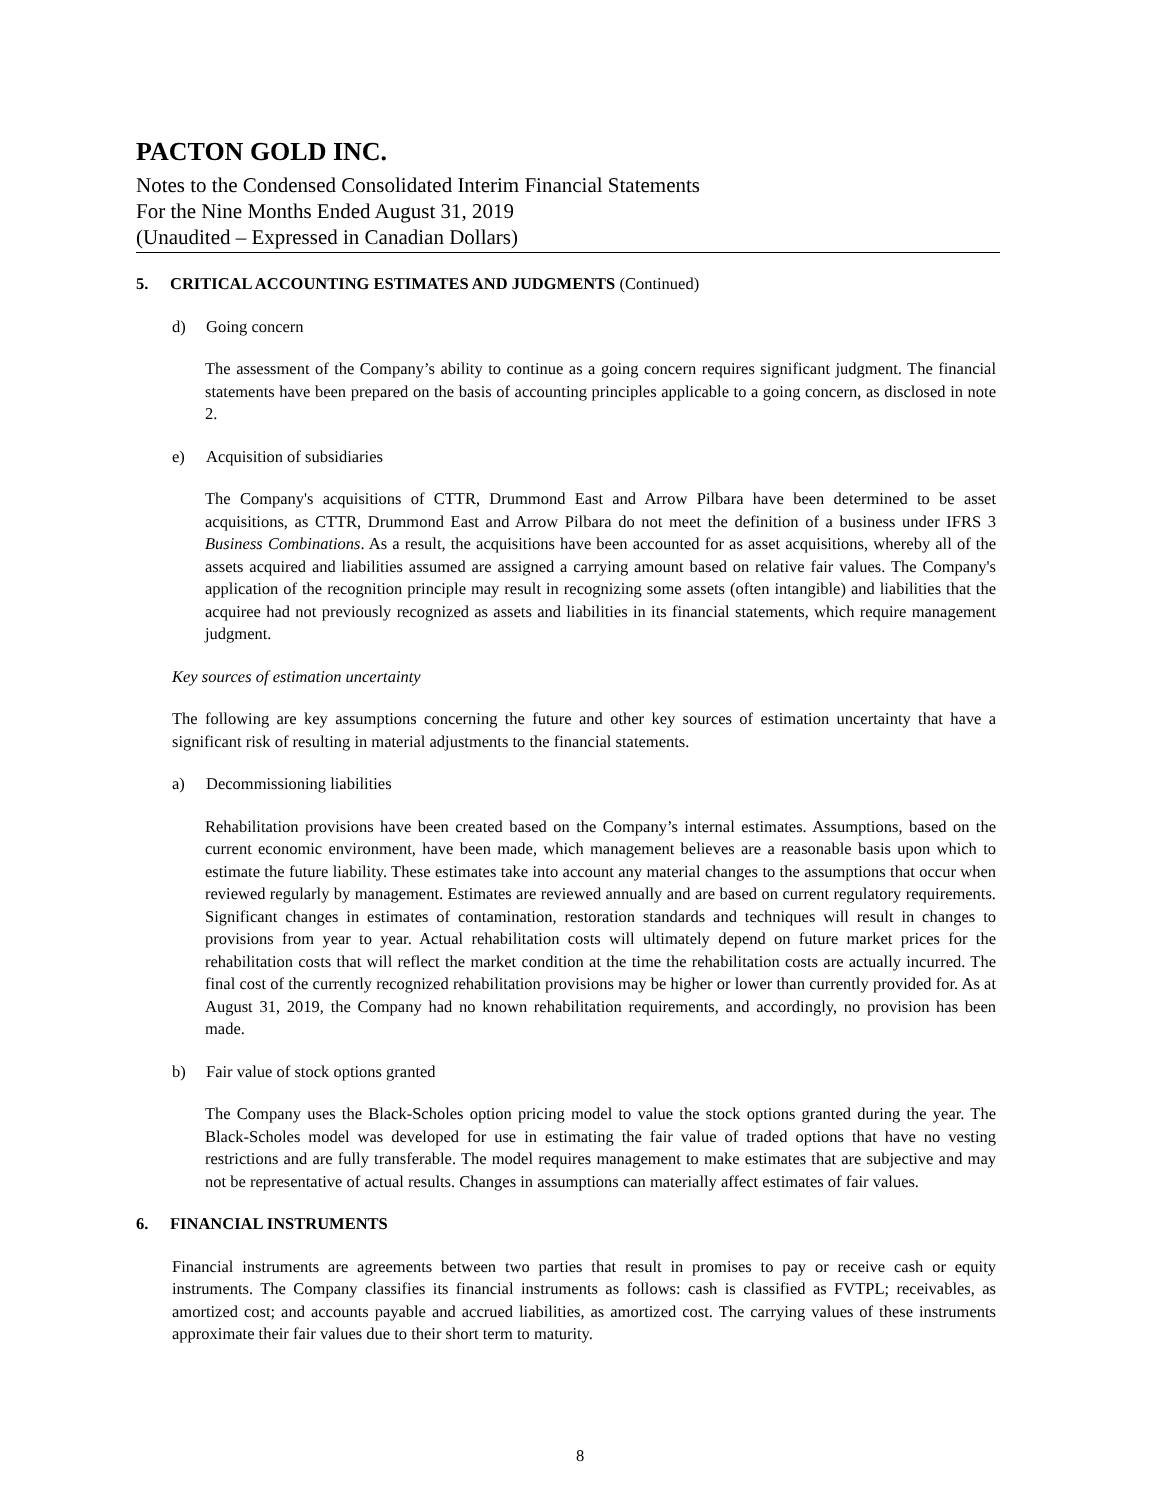PACTON GOLD INC.
Notes to the Condensed Consolidated Interim Financial Statements
For the Nine Months Ended August 31, 2019
(Unaudited – Expressed in Canadian Dollars)
5. CRITICAL ACCOUNTING ESTIMATES AND JUDGMENTS (Continued)
d) Going concern
The assessment of the Company’s ability to continue as a going concern requires significant judgment. The financial statements have been prepared on the basis of accounting principles applicable to a going concern, as disclosed in note 2.
e) Acquisition of subsidiaries
The Company's acquisitions of CTTR, Drummond East and Arrow Pilbara have been determined to be asset acquisitions, as CTTR, Drummond East and Arrow Pilbara do not meet the definition of a business under IFRS 3 Business Combinations. As a result, the acquisitions have been accounted for as asset acquisitions, whereby all of the assets acquired and liabilities assumed are assigned a carrying amount based on relative fair values. The Company's application of the recognition principle may result in recognizing some assets (often intangible) and liabilities that the acquiree had not previously recognized as assets and liabilities in its financial statements, which require management judgment.
Key sources of estimation uncertainty
The following are key assumptions concerning the future and other key sources of estimation uncertainty that have a significant risk of resulting in material adjustments to the financial statements.
a) Decommissioning liabilities
Rehabilitation provisions have been created based on the Company’s internal estimates. Assumptions, based on the current economic environment, have been made, which management believes are a reasonable basis upon which to estimate the future liability. These estimates take into account any material changes to the assumptions that occur when reviewed regularly by management. Estimates are reviewed annually and are based on current regulatory requirements. Significant changes in estimates of contamination, restoration standards and techniques will result in changes to provisions from year to year. Actual rehabilitation costs will ultimately depend on future market prices for the rehabilitation costs that will reflect the market condition at the time the rehabilitation costs are actually incurred. The final cost of the currently recognized rehabilitation provisions may be higher or lower than currently provided for. As at August 31, 2019, the Company had no known rehabilitation requirements, and accordingly, no provision has been made.
b) Fair value of stock options granted
The Company uses the Black-Scholes option pricing model to value the stock options granted during the year. The Black-Scholes model was developed for use in estimating the fair value of traded options that have no vesting restrictions and are fully transferable. The model requires management to make estimates that are subjective and may not be representative of actual results. Changes in assumptions can materially affect estimates of fair values.
6. FINANCIAL INSTRUMENTS
Financial instruments are agreements between two parties that result in promises to pay or receive cash or equity instruments. The Company classifies its financial instruments as follows: cash is classified as FVTPL; receivables, as amortized cost; and accounts payable and accrued liabilities, as amortized cost. The carrying values of these instruments approximate their fair values due to their short term to maturity.
8